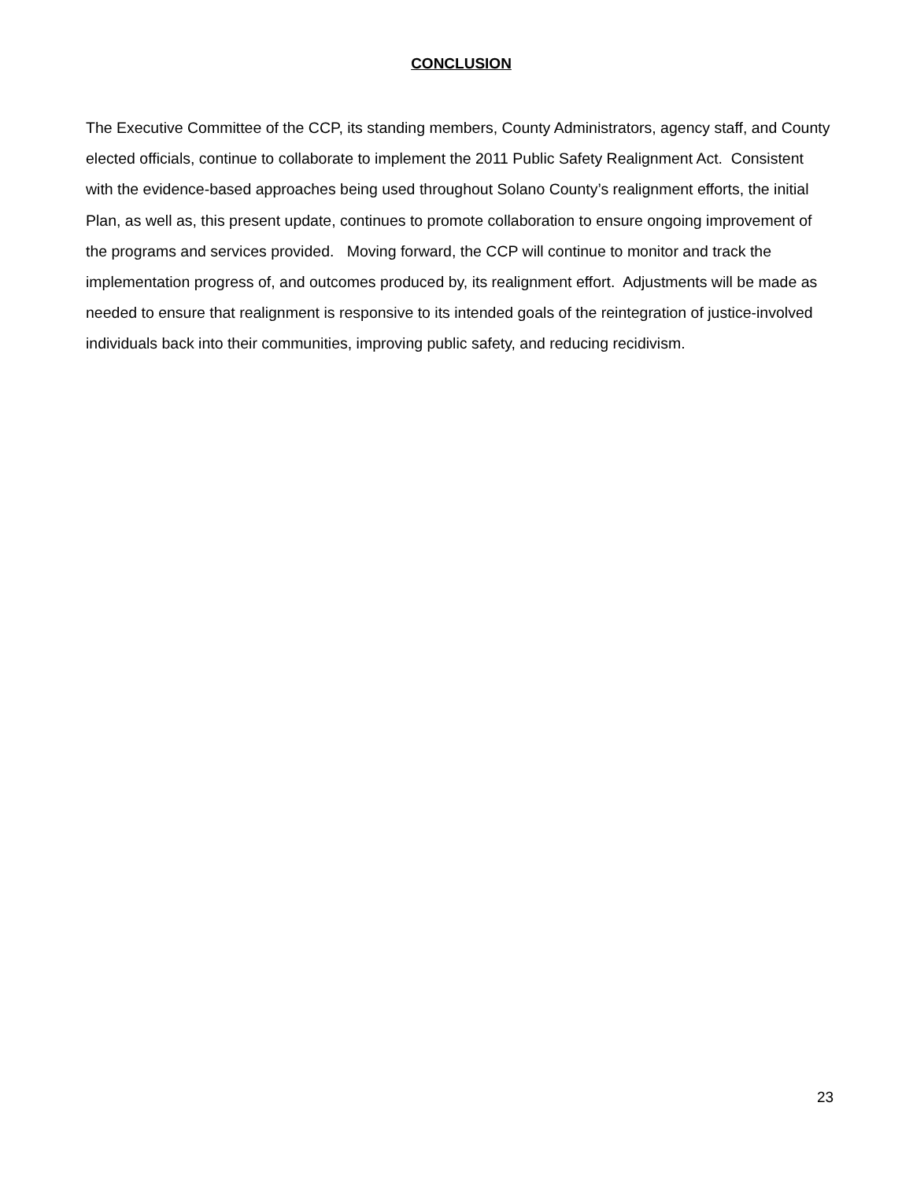CONCLUSION
The Executive Committee of the CCP, its standing members, County Administrators, agency staff, and County elected officials, continue to collaborate to implement the 2011 Public Safety Realignment Act. Consistent with the evidence-based approaches being used throughout Solano County’s realignment efforts, the initial Plan, as well as, this present update, continues to promote collaboration to ensure ongoing improvement of the programs and services provided. Moving forward, the CCP will continue to monitor and track the implementation progress of, and outcomes produced by, its realignment effort. Adjustments will be made as needed to ensure that realignment is responsive to its intended goals of the reintegration of justice-involved individuals back into their communities, improving public safety, and reducing recidivism.
23